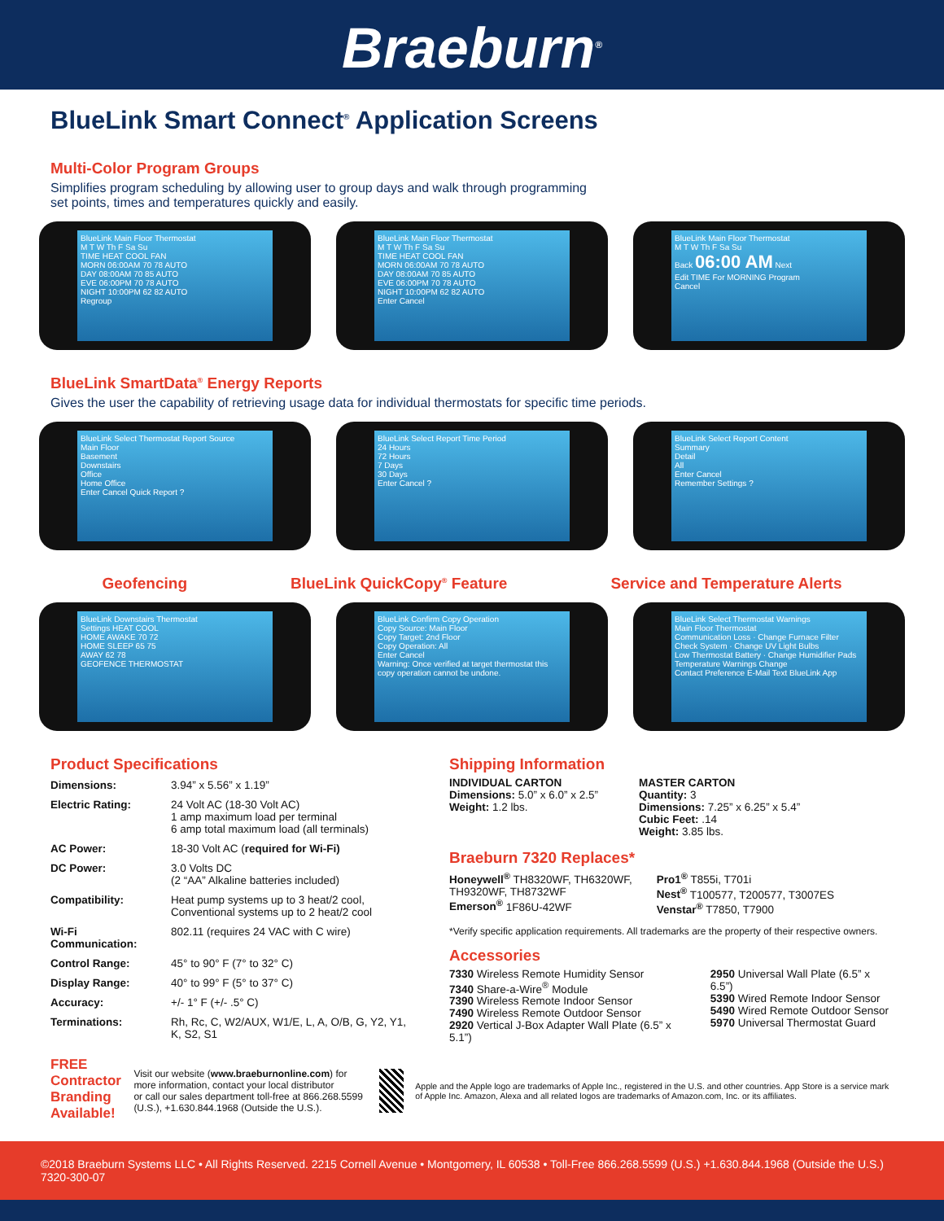Braeburn<sup>®</sup>
BlueLink Smart Connect<sup>®</sup> Application Screens
Multi-Color Program Groups
Simplifies program scheduling by allowing user to group days and walk through programming
set points, times and temperatures quickly and easily.
BlueLink Main Floor Thermostat
M T W Th F Sa Su
TIME HEAT COOL FAN
MORN 06:00AM 70 78 AUTO
DAY 08:00AM 70 85 AUTO
EVE 06:00PM 70 78 AUTO
NIGHT 10:00PM 62 82 AUTO
Regroup
BlueLink Main Floor Thermostat
M T W Th F Sa Su
TIME HEAT COOL FAN
MORN 06:00AM 70 78 AUTO
DAY 08:00AM 70 85 AUTO
EVE 06:00PM 70 78 AUTO
NIGHT 10:00PM 62 82 AUTO
Enter Cancel
BlueLink Main Floor Thermostat
M T W Th F Sa Su
Back 06:00 AM Next
Edit TIME For MORNING Program
Cancel
BlueLink SmartData<sup>®</sup> Energy Reports
Gives the user the capability of retrieving usage data for individual thermostats for specific time periods.
BlueLink Select Thermostat Report Source
Main Floor
Basement
Downstairs
Office
Home Office
Enter Cancel Quick Report ?
BlueLink Select Report Time Period
24 Hours
72 Hours
7 Days
30 Days
Enter Cancel ?
BlueLink Select Report Content
Summary
Detail
All
Enter Cancel
Remember Settings ?
Geofencing BlueLink QuickCopy<sup>®</sup> Feature Service and Temperature Alerts
BlueLink Downstairs Thermostat
Settings HEAT COOL
HOME AWAKE 70 72
HOME SLEEP 65 75
AWAY 62 78
GEOFENCE THERMOSTAT
BlueLink Confirm Copy Operation
Copy Source: Main Floor
Copy Target: 2nd Floor
Copy Operation: All
Enter Cancel
Warning: Once verified at target thermostat this copy operation cannot be undone.
BlueLink Select Thermostat Warnings
Main Floor Thermostat
Communication Loss · Change Furnace Filter
Check System · Change UV Light Bulbs
Low Thermostat Battery · Change Humidifier Pads
Temperature Warnings Change
Contact Preference E-Mail Text BlueLink App
Product Specifications
| Dimensions: | 3.94” x 5.56” x 1.19” |
| Electric Rating: | 24 Volt AC (18-30 Volt AC) 1 amp maximum load per terminal 6 amp total maximum load (all terminals) |
| AC Power: | 18-30 Volt AC ( required for Wi-Fi) |
| DC Power: | 3.0 Volts DC (2 “AA” Alkaline batteries included) |
| Compatibility: | Heat pump systems up to 3 heat/2 cool, Conventional systems up to 2 heat/2 cool |
| Wi-Fi Communication: | 802.11 (requires 24 VAC with C wire) |
| Control Range: | 45° to 90° F (7° to 32° C) |
| Display Range: | 40° to 99° F (5° to 37° C) |
| Accuracy: | +/- 1° F (+/- .5° C) |
| Terminations: | Rh, Rc, C, W2/AUX, W1/E, L, A, O/B, G, Y2, Y1, K, S2, S1 |
Shipping Information
INDIVIDUAL CARTON
Dimensions: 5.0” x 6.0” x 2.5”
Weight: 1.2 lbs.
MASTER CARTON
Quantity: 3
Dimensions: 7.25” x 6.25” x 5.4”
Cubic Feet: .14
Weight: 3.85 lbs.
Braeburn 7320 Replaces*
Honeywell<sup>®</sup> TH8320WF, TH6320WF,
TH9320WF, TH8732WF
Emerson<sup>®</sup> 1F86U-42WF
Pro1<sup>®</sup> T855i, T701i
Nest<sup>®</sup> T100577, T200577, T3007ES
Venstar<sup>®</sup> T7850, T7900
*Verify specific application requirements. All trademarks are the property of their respective owners.
Accessories
7330 Wireless Remote Humidity Sensor
7340 Share-a-Wire<sup>®</sup> Module
7390 Wireless Remote Indoor Sensor
7490 Wireless Remote Outdoor Sensor
2920 Vertical J-Box Adapter Wall Plate (6.5” x 5.1”)
2950 Universal Wall Plate (6.5” x 6.5”)
5390 Wired Remote Indoor Sensor
5490 Wired Remote Outdoor Sensor
5970 Universal Thermostat Guard
FREE Contractor
Branding Available!
Visit our website (www.braeburnonline.com) for more information, contact your local distributor
or call our sales department toll-free at 866.268.5599 (U.S.), +1.630.844.1968 (Outside the U.S.).
Apple and the Apple logo are trademarks of Apple Inc., registered in the U.S. and other countries. App Store is a service mark of Apple Inc. Amazon, Alexa and all related logos are trademarks of Amazon.com, Inc. or its affiliates.
©2018 Braeburn Systems LLC • All Rights Reserved. 2215 Cornell Avenue • Montgomery, IL 60538 • Toll-Free 866.268.5599 (U.S.) +1.630.844.1968 (Outside the U.S.) 7320-300-07